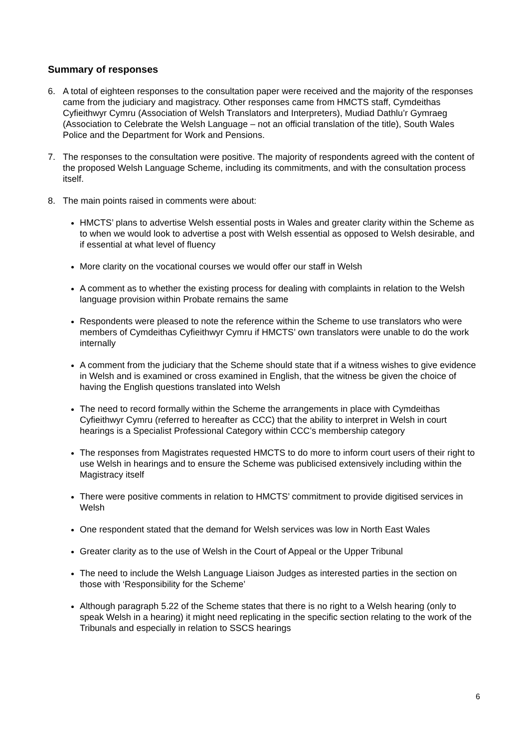Summary of responses
6. A total of eighteen responses to the consultation paper were received and the majority of the responses came from the judiciary and magistracy. Other responses came from HMCTS staff, Cymdeithas Cyfieithwyr Cymru (Association of Welsh Translators and Interpreters), Mudiad Dathlu’r Gymraeg (Association to Celebrate the Welsh Language – not an official translation of the title), South Wales Police and the Department for Work and Pensions.
7. The responses to the consultation were positive. The majority of respondents agreed with the content of the proposed Welsh Language Scheme, including its commitments, and with the consultation process itself.
8. The main points raised in comments were about:
HMCTS’ plans to advertise Welsh essential posts in Wales and greater clarity within the Scheme as to when we would look to advertise a post with Welsh essential as opposed to Welsh desirable, and if essential at what level of fluency
More clarity on the vocational courses we would offer our staff in Welsh
A comment as to whether the existing process for dealing with complaints in relation to the Welsh language provision within Probate remains the same
Respondents were pleased to note the reference within the Scheme to use translators who were members of Cymdeithas Cyfieithwyr Cymru if HMCTS’ own translators were unable to do the work internally
A comment from the judiciary that the Scheme should state that if a witness wishes to give evidence in Welsh and is examined or cross examined in English, that the witness be given the choice of having the English questions translated into Welsh
The need to record formally within the Scheme the arrangements in place with Cymdeithas Cyfieithwyr Cymru (referred to hereafter as CCC) that the ability to interpret in Welsh in court hearings is a Specialist Professional Category within CCC’s membership category
The responses from Magistrates requested HMCTS to do more to inform court users of their right to use Welsh in hearings and to ensure the Scheme was publicised extensively including within the Magistracy itself
There were positive comments in relation to HMCTS’ commitment to provide digitised services in Welsh
One respondent stated that the demand for Welsh services was low in North East Wales
Greater clarity as to the use of Welsh in the Court of Appeal or the Upper Tribunal
The need to include the Welsh Language Liaison Judges as interested parties in the section on those with ‘Responsibility for the Scheme’
Although paragraph 5.22 of the Scheme states that there is no right to a Welsh hearing (only to speak Welsh in a hearing) it might need replicating in the specific section relating to the work of the Tribunals and especially in relation to SSCS hearings
6